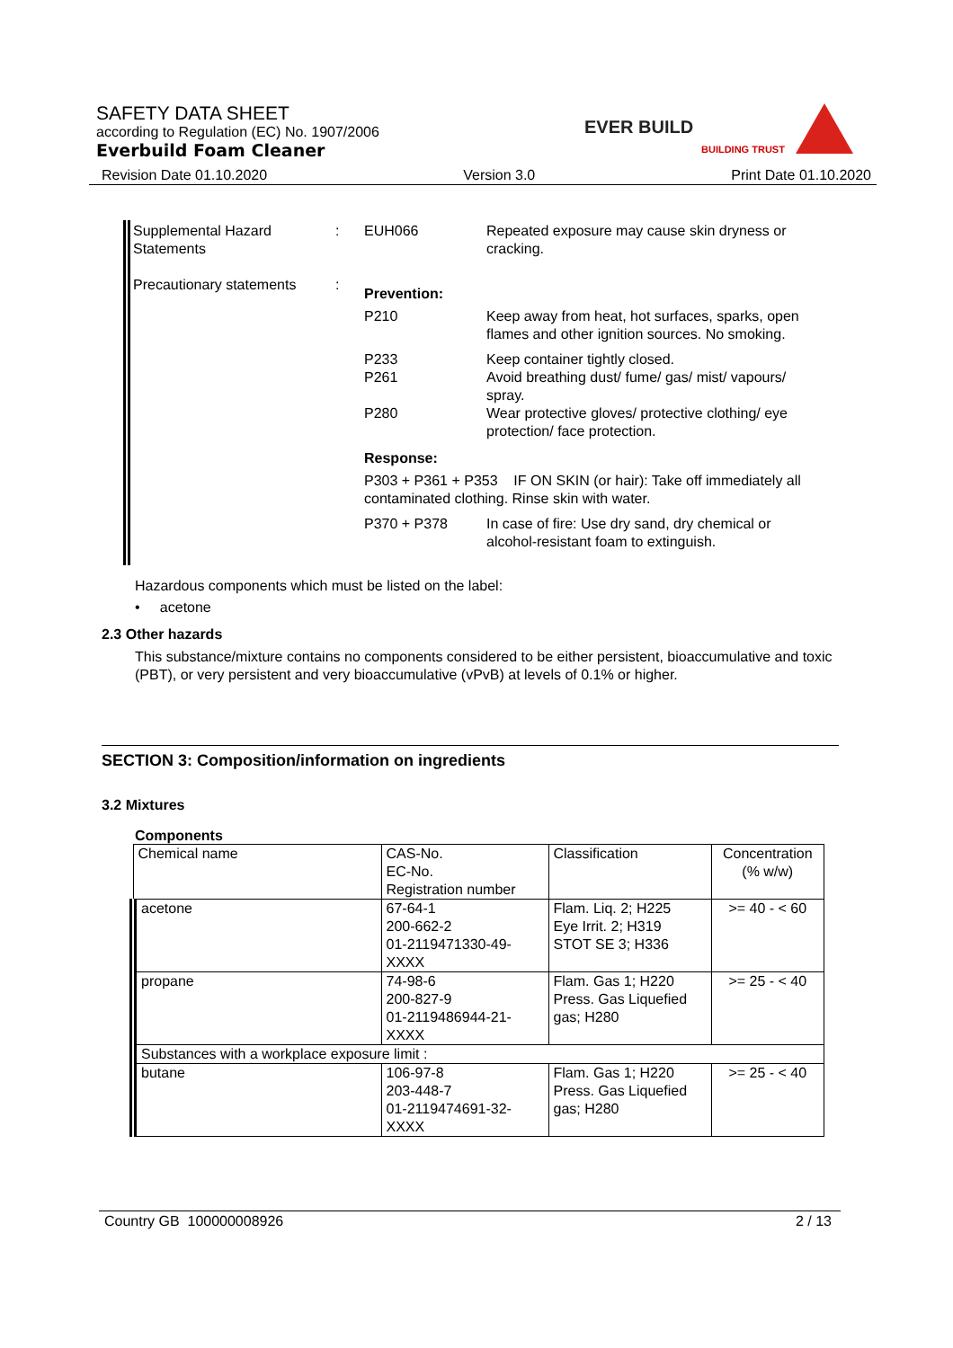SAFETY DATA SHEET
according to Regulation (EC) No. 1907/2006
Everbuild Foam Cleaner
EVER BUILD
BUILDING TRUST
Revision Date 01.10.2020 Version 3.0 Print Date 01.10.2020
Supplemental Hazard Statements
: EUH066 Repeated exposure may cause skin dryness or cracking.
Precautionary statements
:
Prevention:
P210 Keep away from heat, hot surfaces, sparks, open flames and other ignition sources. No smoking.
P233 Keep container tightly closed.
P261 Avoid breathing dust/ fume/ gas/ mist/ vapours/ spray.
P280 Wear protective gloves/ protective clothing/ eye protection/ face protection.
Response:
P303 + P361 + P353 IF ON SKIN (or hair): Take off immediately all contaminated clothing. Rinse skin with water.
P370 + P378 In case of fire: Use dry sand, dry chemical or alcohol-resistant foam to extinguish.
Hazardous components which must be listed on the label:
• acetone
2.3 Other hazards
This substance/mixture contains no components considered to be either persistent, bioaccumulative and toxic (PBT), or very persistent and very bioaccumulative (vPvB) at levels of 0.1% or higher.
SECTION 3: Composition/information on ingredients
3.2 Mixtures
Components
| Chemical name | CAS-No. EC-No. Registration number | Classification | Concentration (% w/w) |
| acetone | 67-64-1 200-662-2 01-2119471330-49-XXXX | Flam. Liq. 2; H225 Eye Irrit. 2; H319 STOT SE 3; H336 | >= 40 - < 60 |
| propane | 74-98-6 200-827-9 01-2119486944-21-XXXX | Flam. Gas 1; H220 Press. Gas Liquefied gas; H280 | >= 25 - < 40 |
| Substances with a workplace exposure limit : | | | |
| butane | 106-97-8 203-448-7 01-2119474691-32-XXXX | Flam. Gas 1; H220 Press. Gas Liquefied gas; H280 | >= 25 - < 40 |
Country GB 100000008926 2 / 13